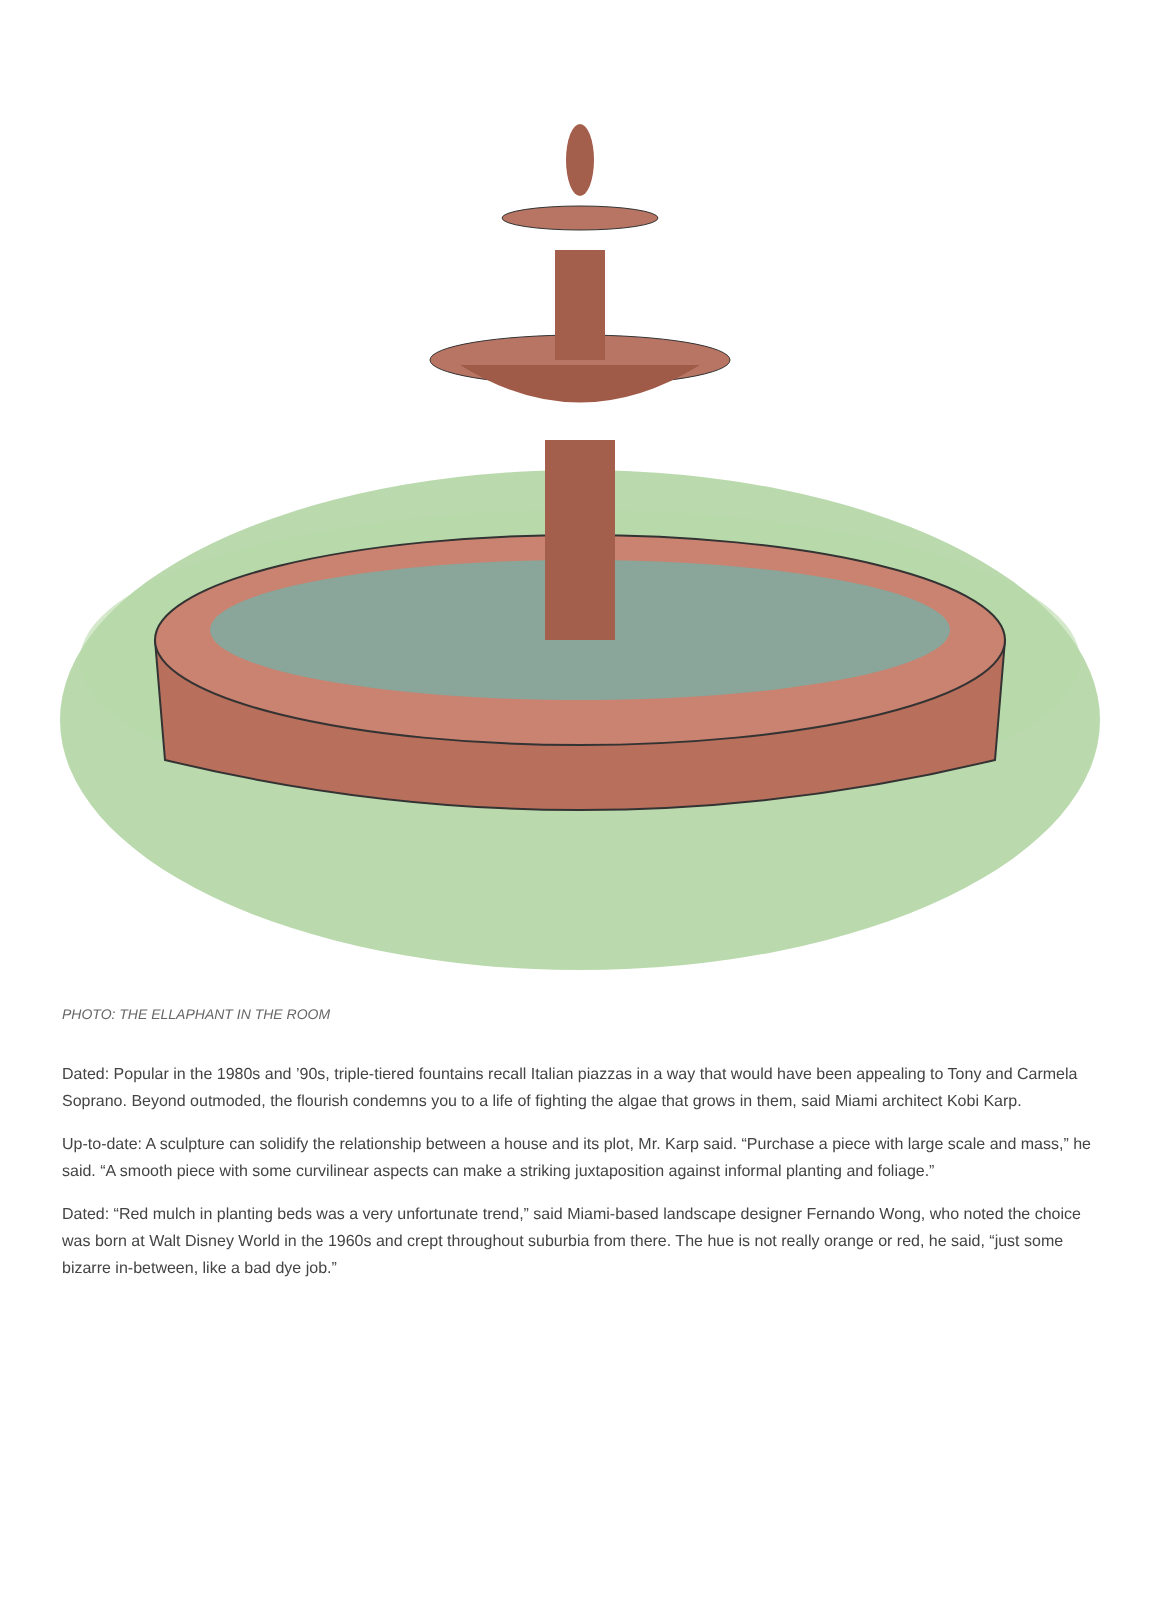PHOTO: THE ELLAPHANT IN THE ROOM
Dated: Popular in the 1980s and ’90s, triple-tiered fountains recall Italian piazzas in a way that would have been appealing to Tony and Carmela Soprano. Beyond outmoded, the flourish condemns you to a life of fighting the algae that grows in them, said Miami architect Kobi Karp.
Up-to-date: A sculpture can solidify the relationship between a house and its plot, Mr. Karp said. “Purchase a piece with large scale and mass,” he said. “A smooth piece with some curvilinear aspects can make a striking juxtaposition against informal planting and foliage.”
Dated: “Red mulch in planting beds was a very unfortunate trend,” said Miami-based landscape designer Fernando Wong, who noted the choice was born at Walt Disney World in the 1960s and crept throughout suburbia from there. The hue is not really orange or red, he said, “just some bizarre in-between, like a bad dye job.”